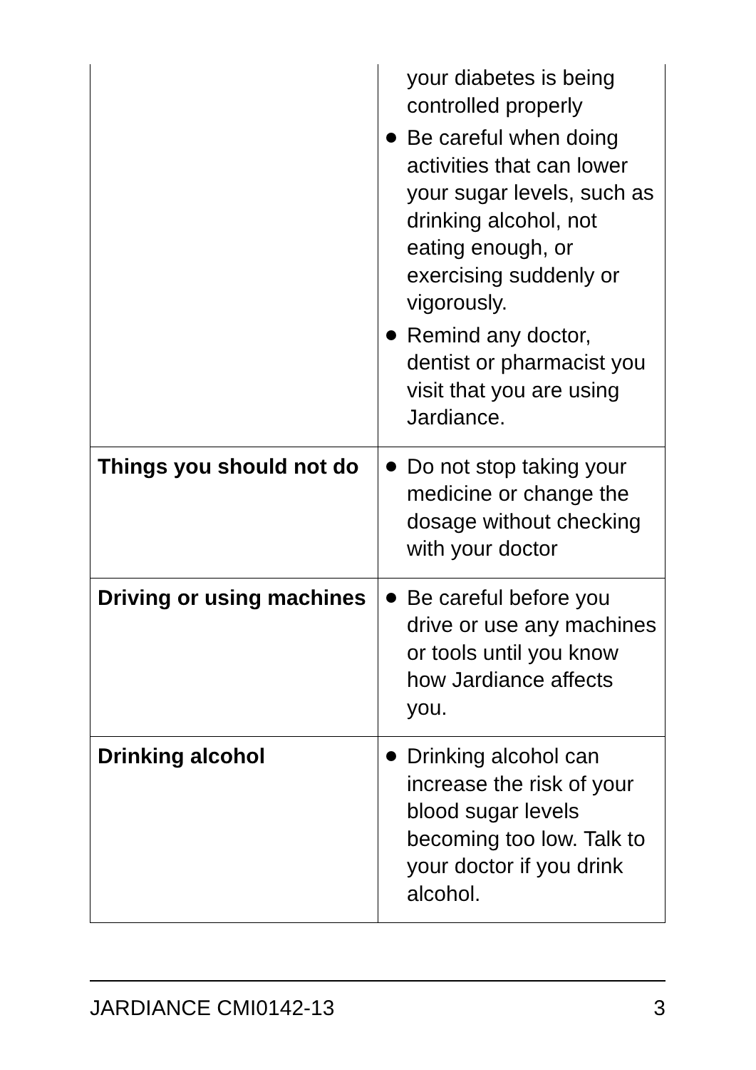| | your diabetes is being controlled properly Be careful when doing activities that can lower your sugar levels, such as drinking alcohol, not eating enough, or exercising suddenly or vigorously. Remind any doctor, dentist or pharmacist you visit that you are using Jardiance. |
| Things you should not do | Do not stop taking your medicine or change the dosage without checking with your doctor |
| Driving or using machines | Be careful before you drive or use any machines or tools until you know how Jardiance affects you. |
| Drinking alcohol | Drinking alcohol can increase the risk of your blood sugar levels becoming too low. Talk to your doctor if you drink alcohol. |
JARDIANCE CMI0142-13 3